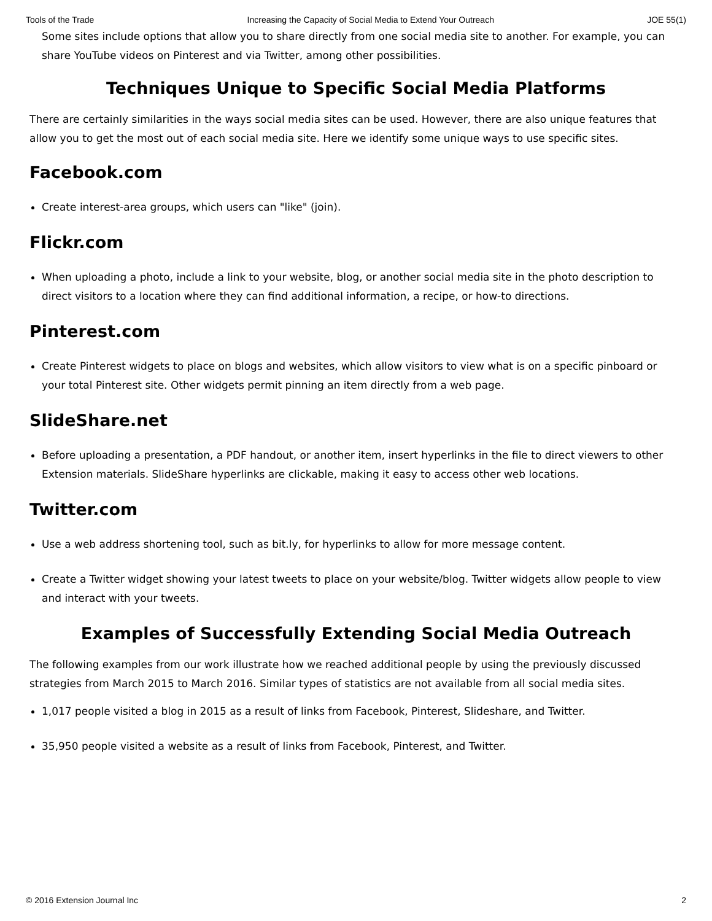Tools of the Trade Increasing the Capacity of Social Media to Extend Your Outreach JOE 55(1)
Some sites include options that allow you to share directly from one social media site to another. For example, you can share YouTube videos on Pinterest and via Twitter, among other possibilities.
Techniques Unique to Specific Social Media Platforms
There are certainly similarities in the ways social media sites can be used. However, there are also unique features that allow you to get the most out of each social media site. Here we identify some unique ways to use specific sites.
Facebook.com
Create interest-area groups, which users can "like" (join).
Flickr.com
When uploading a photo, include a link to your website, blog, or another social media site in the photo description to direct visitors to a location where they can find additional information, a recipe, or how-to directions.
Pinterest.com
Create Pinterest widgets to place on blogs and websites, which allow visitors to view what is on a specific pinboard or your total Pinterest site. Other widgets permit pinning an item directly from a web page.
SlideShare.net
Before uploading a presentation, a PDF handout, or another item, insert hyperlinks in the file to direct viewers to other Extension materials. SlideShare hyperlinks are clickable, making it easy to access other web locations.
Twitter.com
Use a web address shortening tool, such as bit.ly, for hyperlinks to allow for more message content.
Create a Twitter widget showing your latest tweets to place on your website/blog. Twitter widgets allow people to view and interact with your tweets.
Examples of Successfully Extending Social Media Outreach
The following examples from our work illustrate how we reached additional people by using the previously discussed strategies from March 2015 to March 2016. Similar types of statistics are not available from all social media sites.
1,017 people visited a blog in 2015 as a result of links from Facebook, Pinterest, Slideshare, and Twitter.
35,950 people visited a website as a result of links from Facebook, Pinterest, and Twitter.
© 2016 Extension Journal Inc 2